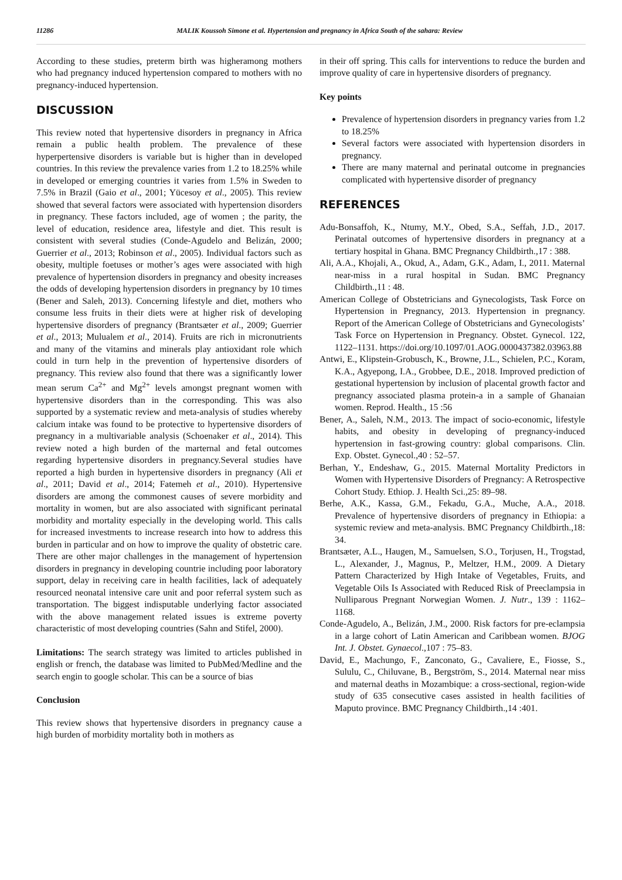11286 MALIK Koussoh Simone et al. Hypertension and pregnancy in Africa South of the sahara: Review
According to these studies, preterm birth was higheramong mothers who had pregnancy induced hypertension compared to mothers with no pregnancy-induced hypertension.
DISCUSSION
This review noted that hypertensive disorders in pregnancy in Africa remain a public health problem. The prevalence of these hyperpertensive disorders is variable but is higher than in developed countries. In this review the prevalence varies from 1.2 to 18.25% while in developed or emerging countries it varies from 1.5% in Sweden to 7.5% in Brazil (Gaio et al., 2001; Yücesoy et al., 2005). This review showed that several factors were associated with hypertension disorders in pregnancy. These factors included, age of women ; the parity, the level of education, residence area, lifestyle and diet. This result is consistent with several studies (Conde-Agudelo and Belizán, 2000; Guerrier et al., 2013; Robinson et al., 2005). Individual factors such as obesity, multiple foetuses or mother’s ages were associated with high prevalence of hypertension disorders in pregnancy and obesity increases the odds of developing hypertension disorders in pregnancy by 10 times (Bener and Saleh, 2013). Concerning lifestyle and diet, mothers who consume less fruits in their diets were at higher risk of developing hypertensive disorders of pregnancy (Brantsæter et al., 2009; Guerrier et al., 2013; Mulualem et al., 2014). Fruits are rich in micronutrients and many of the vitamins and minerals play antioxidant role which could in turn help in the prevention of hypertensive disorders of pregnancy. This review also found that there was a significantly lower mean serum Ca<sup>2+</sup> and Mg<sup>2+</sup> levels amongst pregnant women with hypertensive disorders than in the corresponding. This was also supported by a systematic review and meta-analysis of studies whereby calcium intake was found to be protective to hypertensive disorders of pregnancy in a multivariable analysis (Schoenaker et al., 2014). This review noted a high burden of the marternal and fetal outcomes regarding hypertensive disorders in pregnancy.Several studies have reported a high burden in hypertensive disorders in pregnancy (Ali et al., 2011; David et al., 2014; Fatemeh et al., 2010). Hypertensive disorders are among the commonest causes of severe morbidity and mortality in women, but are also associated with significant perinatal morbidity and mortality especially in the developing world. This calls for increased investments to increase research into how to address this burden in particular and on how to improve the quality of obstetric care. There are other major challenges in the management of hypertension disorders in pregnancy in developing countrie including poor laboratory support, delay in receiving care in health facilities, lack of adequately resourced neonatal intensive care unit and poor referral system such as transportation. The biggest indisputable underlying factor associated with the above management related issues is extreme poverty characteristic of most developing countries (Sahn and Stifel, 2000).
Limitations: The search strategy was limited to articles published in english or french, the database was limited to PubMed/Medline and the search engin to google scholar. This can be a source of bias
Conclusion
This review shows that hypertensive disorders in pregnancy cause a high burden of morbidity mortality both in mothers as
in their off spring. This calls for interventions to reduce the burden and improve quality of care in hypertensive disorders of pregnancy.
Key points
Prevalence of hypertension disorders in pregnancy varies from 1.2 to 18.25%
Several factors were associated with hypertension disorders in pregnancy.
There are many maternal and perinatal outcome in pregnancies complicated with hypertensive disorder of pregnancy
REFERENCES
Adu-Bonsaffoh, K., Ntumy, M.Y., Obed, S.A., Seffah, J.D., 2017. Perinatal outcomes of hypertensive disorders in pregnancy at a tertiary hospital in Ghana. BMC Pregnancy Childbirth.,17 : 388.
Ali, A.A., Khojali, A., Okud, A., Adam, G.K., Adam, I., 2011. Maternal near-miss in a rural hospital in Sudan. BMC Pregnancy Childbirth.,11 : 48.
American College of Obstetricians and Gynecologists, Task Force on Hypertension in Pregnancy, 2013. Hypertension in pregnancy. Report of the American College of Obstetricians and Gynecologists’ Task Force on Hypertension in Pregnancy. Obstet. Gynecol. 122, 1122–1131. https://doi.org/10.1097/01.AOG.0000437382.03963.88
Antwi, E., Klipstein-Grobusch, K., Browne, J.L., Schielen, P.C., Koram, K.A., Agyepong, I.A., Grobbee, D.E., 2018. Improved prediction of gestational hypertension by inclusion of placental growth factor and pregnancy associated plasma protein-a in a sample of Ghanaian women. Reprod. Health., 15 :56
Bener, A., Saleh, N.M., 2013. The impact of socio-economic, lifestyle habits, and obesity in developing of pregnancy-induced hypertension in fast-growing country: global comparisons. Clin. Exp. Obstet. Gynecol.,40 : 52–57.
Berhan, Y., Endeshaw, G., 2015. Maternal Mortality Predictors in Women with Hypertensive Disorders of Pregnancy: A Retrospective Cohort Study. Ethiop. J. Health Sci.,25: 89–98.
Berhe, A.K., Kassa, G.M., Fekadu, G.A., Muche, A.A., 2018. Prevalence of hypertensive disorders of pregnancy in Ethiopia: a systemic review and meta-analysis. BMC Pregnancy Childbirth.,18: 34.
Brantsæter, A.L., Haugen, M., Samuelsen, S.O., Torjusen, H., Trogstad, L., Alexander, J., Magnus, P., Meltzer, H.M., 2009. A Dietary Pattern Characterized by High Intake of Vegetables, Fruits, and Vegetable Oils Is Associated with Reduced Risk of Preeclampsia in Nulliparous Pregnant Norwegian Women. J. Nutr., 139 : 1162–1168.
Conde-Agudelo, A., Belizán, J.M., 2000. Risk factors for pre-eclampsia in a large cohort of Latin American and Caribbean women. BJOG Int. J. Obstet. Gynaecol.,107 : 75–83.
David, E., Machungo, F., Zanconato, G., Cavaliere, E., Fiosse, S., Sululu, C., Chiluvane, B., Bergström, S., 2014. Maternal near miss and maternal deaths in Mozambique: a cross-sectional, region-wide study of 635 consecutive cases assisted in health facilities of Maputo province. BMC Pregnancy Childbirth.,14 :401.